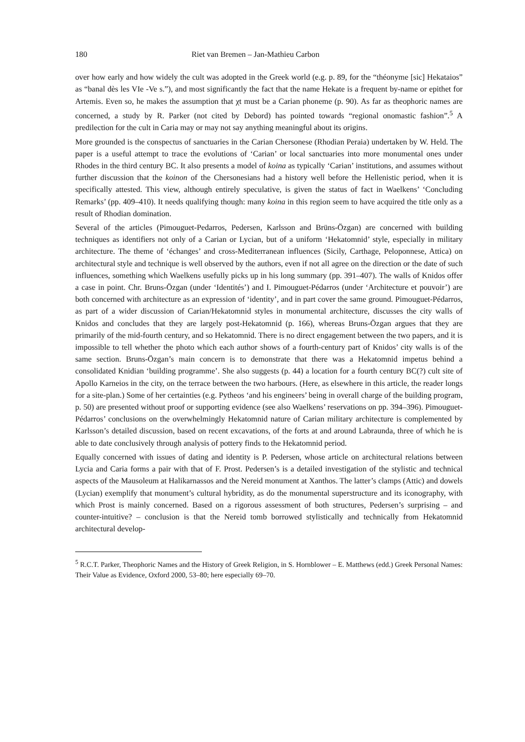180 Riet van Bremen – Jan-Mathieu Carbon
over how early and how widely the cult was adopted in the Greek world (e.g. p. 89, for the “théonyme [sic] Hekataios” as “banal dès les VIe -Ve s.”), and most significantly the fact that the name Hekate is a frequent by-name or epithet for Artemis. Even so, he makes the assumption that χt must be a Carian phoneme (p. 90). As far as theophoric names are concerned, a study by R. Parker (not cited by Debord) has pointed towards “regional onomastic fashion”.<sup>5</sup> A predilection for the cult in Caria may or may not say anything meaningful about its origins.
More grounded is the conspectus of sanctuaries in the Carian Chersonese (Rhodian Peraia) undertaken by W. Held. The paper is a useful attempt to trace the evolutions of ‘Carian’ or local sanctuaries into more monumental ones under Rhodes in the third century BC. It also presents a model of koina as typically ‘Carian’ institutions, and assumes without further discussion that the koinon of the Chersonesians had a history well before the Hellenistic period, when it is specifically attested. This view, although entirely speculative, is given the status of fact in Waelkens’ ‘Concluding Remarks’ (pp. 409–410). It needs qualifying though: many koina in this region seem to have acquired the title only as a result of Rhodian domination.
Several of the articles (Pimouguet-Pedarros, Pedersen, Karlsson and Brüns-Özgan) are concerned with building techniques as identifiers not only of a Carian or Lycian, but of a uniform ‘Hekatomnid’ style, especially in military architecture. The theme of ‘échanges’ and cross-Mediterranean influences (Sicily, Carthage, Peloponnese, Attica) on architectural style and technique is well observed by the authors, even if not all agree on the direction or the date of such influences, something which Waelkens usefully picks up in his long summary (pp. 391–407). The walls of Knidos offer a case in point. Chr. Bruns-Özgan (under ‘Identités’) and I. Pimouguet-Pédarros (under ‘Architecture et pouvoir’) are both concerned with architecture as an expression of ‘identity’, and in part cover the same ground. Pimouguet-Pédarros, as part of a wider discussion of Carian/Hekatomnid styles in monumental architecture, discusses the city walls of Knidos and concludes that they are largely post-Hekatomnid (p. 166), whereas Bruns-Özgan argues that they are primarily of the mid-fourth century, and so Hekatomnid. There is no direct engagement between the two papers, and it is impossible to tell whether the photo which each author shows of a fourth-century part of Knidos’ city walls is of the same section. Bruns-Özgan’s main concern is to demonstrate that there was a Hekatomnid impetus behind a consolidated Knidian ‘building programme’. She also suggests (p. 44) a location for a fourth century BC(?) cult site of Apollo Karneios in the city, on the terrace between the two harbours. (Here, as elsewhere in this article, the reader longs for a site-plan.) Some of her certainties (e.g. Pytheos ‘and his engineers’ being in overall charge of the building program, p. 50) are presented without proof or supporting evidence (see also Waelkens’ reservations on pp. 394–396). Pimouguet-Pédarros’ conclusions on the overwhelmingly Hekatomnid nature of Carian military architecture is complemented by Karlsson’s detailed discussion, based on recent excavations, of the forts at and around Labraunda, three of which he is able to date conclusively through analysis of pottery finds to the Hekatomnid period.
Equally concerned with issues of dating and identity is P. Pedersen, whose article on architectural relations between Lycia and Caria forms a pair with that of F. Prost. Pedersen’s is a detailed investigation of the stylistic and technical aspects of the Mausoleum at Halikarnassos and the Nereid monument at Xanthos. The latter’s clamps (Attic) and dowels (Lycian) exemplify that monument’s cultural hybridity, as do the monumental superstructure and its iconography, with which Prost is mainly concerned. Based on a rigorous assessment of both structures, Pedersen’s surprising – and counter-intuitive? – conclusion is that the Nereid tomb borrowed stylistically and technically from Hekatomnid architectural develop-
<sup>5</sup> R.C.T. Parker, Theophoric Names and the History of Greek Religion, in S. Hornblower – E. Matthews (edd.) Greek Personal Names: Their Value as Evidence, Oxford 2000, 53–80; here especially 69–70.